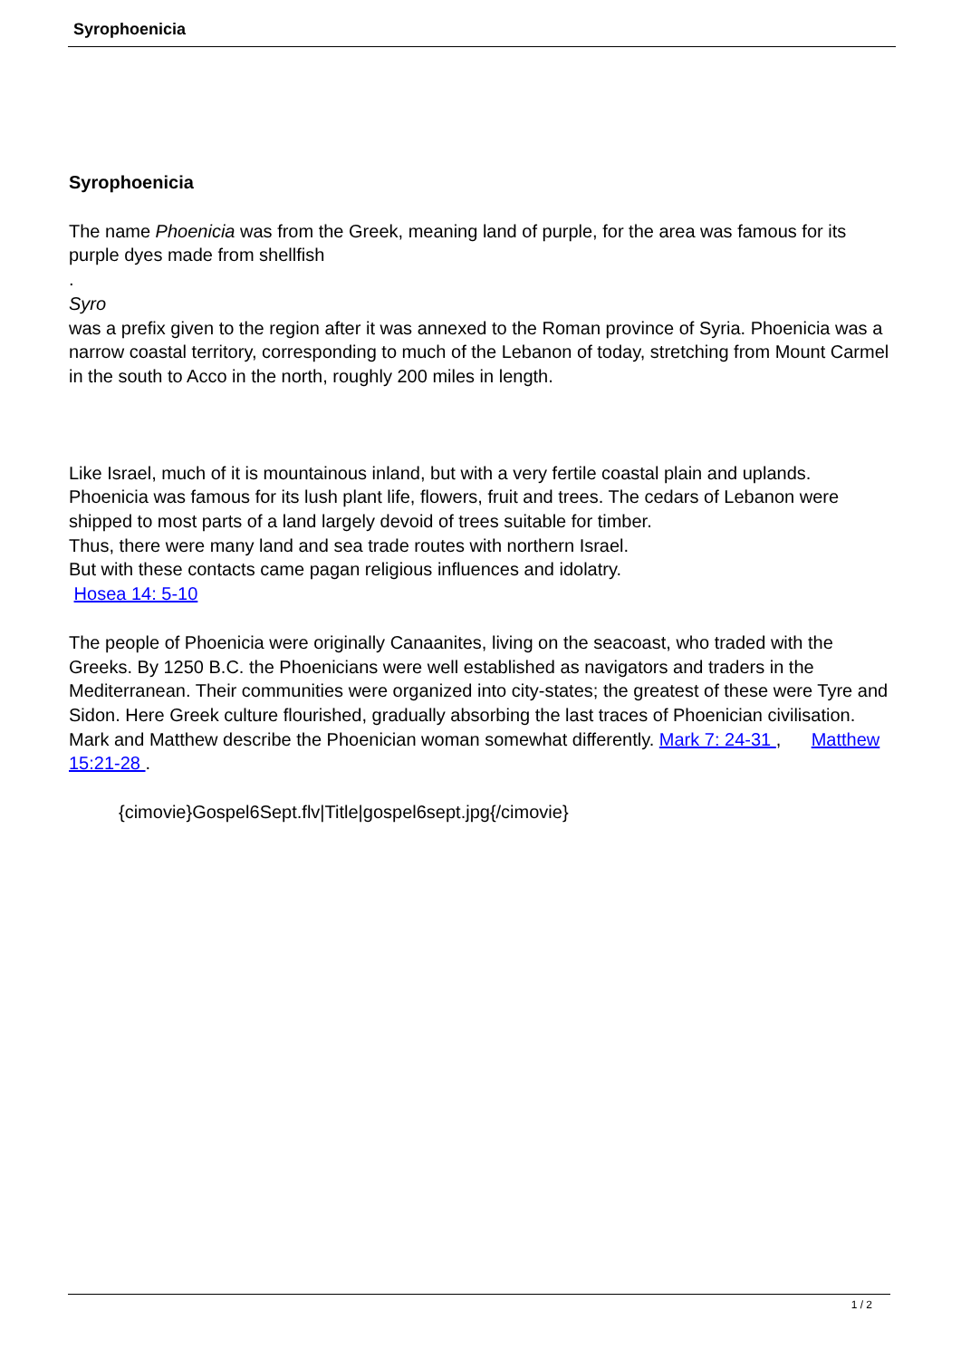Syrophoenicia
Syrophoenicia
The name Phoenicia was from the Greek, meaning land of purple, for the area was famous for its purple dyes made from shellfish
.
Syro
was a prefix given to the region after it was annexed to the Roman province of Syria. Phoenicia was a narrow coastal territory, corresponding to much of the Lebanon of today, stretching from Mount Carmel in the south to Acco in the north, roughly 200 miles in length.
Like Israel, much of it is mountainous inland, but with a very fertile coastal plain and uplands. Phoenicia was famous for its lush plant life, flowers, fruit and trees. The cedars of Lebanon were shipped to most parts of a land largely devoid of trees suitable for timber.
Thus, there were many land and sea trade routes with northern Israel.
But with these contacts came pagan religious influences and idolatry.
Hosea 14: 5-10
The people of Phoenicia were originally Canaanites, living on the seacoast, who traded with the Greeks. By 1250 B.C. the Phoenicians were well established as navigators and traders in the Mediterranean. Their communities were organized into city-states; the greatest of these were Tyre and Sidon. Here Greek culture flourished, gradually absorbing the last traces of Phoenician civilisation. Mark and Matthew describe the Phoenician woman somewhat differently. Mark 7: 24-31 , Matthew 15:21-28 .
{cimovie}Gospel6Sept.flv|Title|gospel6sept.jpg{/cimovie}
1 / 2